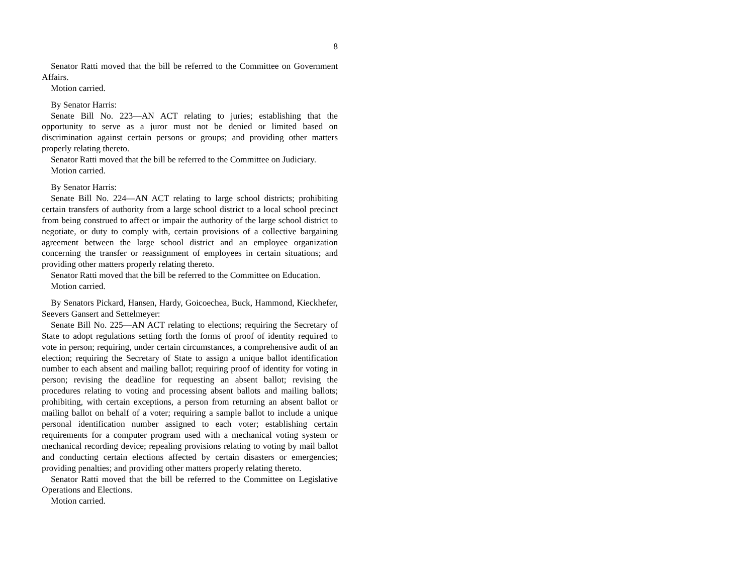8
Senator Ratti moved that the bill be referred to the Committee on Government Affairs.
Motion carried.
By Senator Harris:
Senate Bill No. 223—AN ACT relating to juries; establishing that the opportunity to serve as a juror must not be denied or limited based on discrimination against certain persons or groups; and providing other matters properly relating thereto.
Senator Ratti moved that the bill be referred to the Committee on Judiciary.
Motion carried.
By Senator Harris:
Senate Bill No. 224—AN ACT relating to large school districts; prohibiting certain transfers of authority from a large school district to a local school precinct from being construed to affect or impair the authority of the large school district to negotiate, or duty to comply with, certain provisions of a collective bargaining agreement between the large school district and an employee organization concerning the transfer or reassignment of employees in certain situations; and providing other matters properly relating thereto.
Senator Ratti moved that the bill be referred to the Committee on Education.
Motion carried.
By Senators Pickard, Hansen, Hardy, Goicoechea, Buck, Hammond, Kieckhefer, Seevers Gansert and Settelmeyer:
Senate Bill No. 225—AN ACT relating to elections; requiring the Secretary of State to adopt regulations setting forth the forms of proof of identity required to vote in person; requiring, under certain circumstances, a comprehensive audit of an election; requiring the Secretary of State to assign a unique ballot identification number to each absent and mailing ballot; requiring proof of identity for voting in person; revising the deadline for requesting an absent ballot; revising the procedures relating to voting and processing absent ballots and mailing ballots; prohibiting, with certain exceptions, a person from returning an absent ballot or mailing ballot on behalf of a voter; requiring a sample ballot to include a unique personal identification number assigned to each voter; establishing certain requirements for a computer program used with a mechanical voting system or mechanical recording device; repealing provisions relating to voting by mail ballot and conducting certain elections affected by certain disasters or emergencies; providing penalties; and providing other matters properly relating thereto.
Senator Ratti moved that the bill be referred to the Committee on Legislative Operations and Elections.
Motion carried.